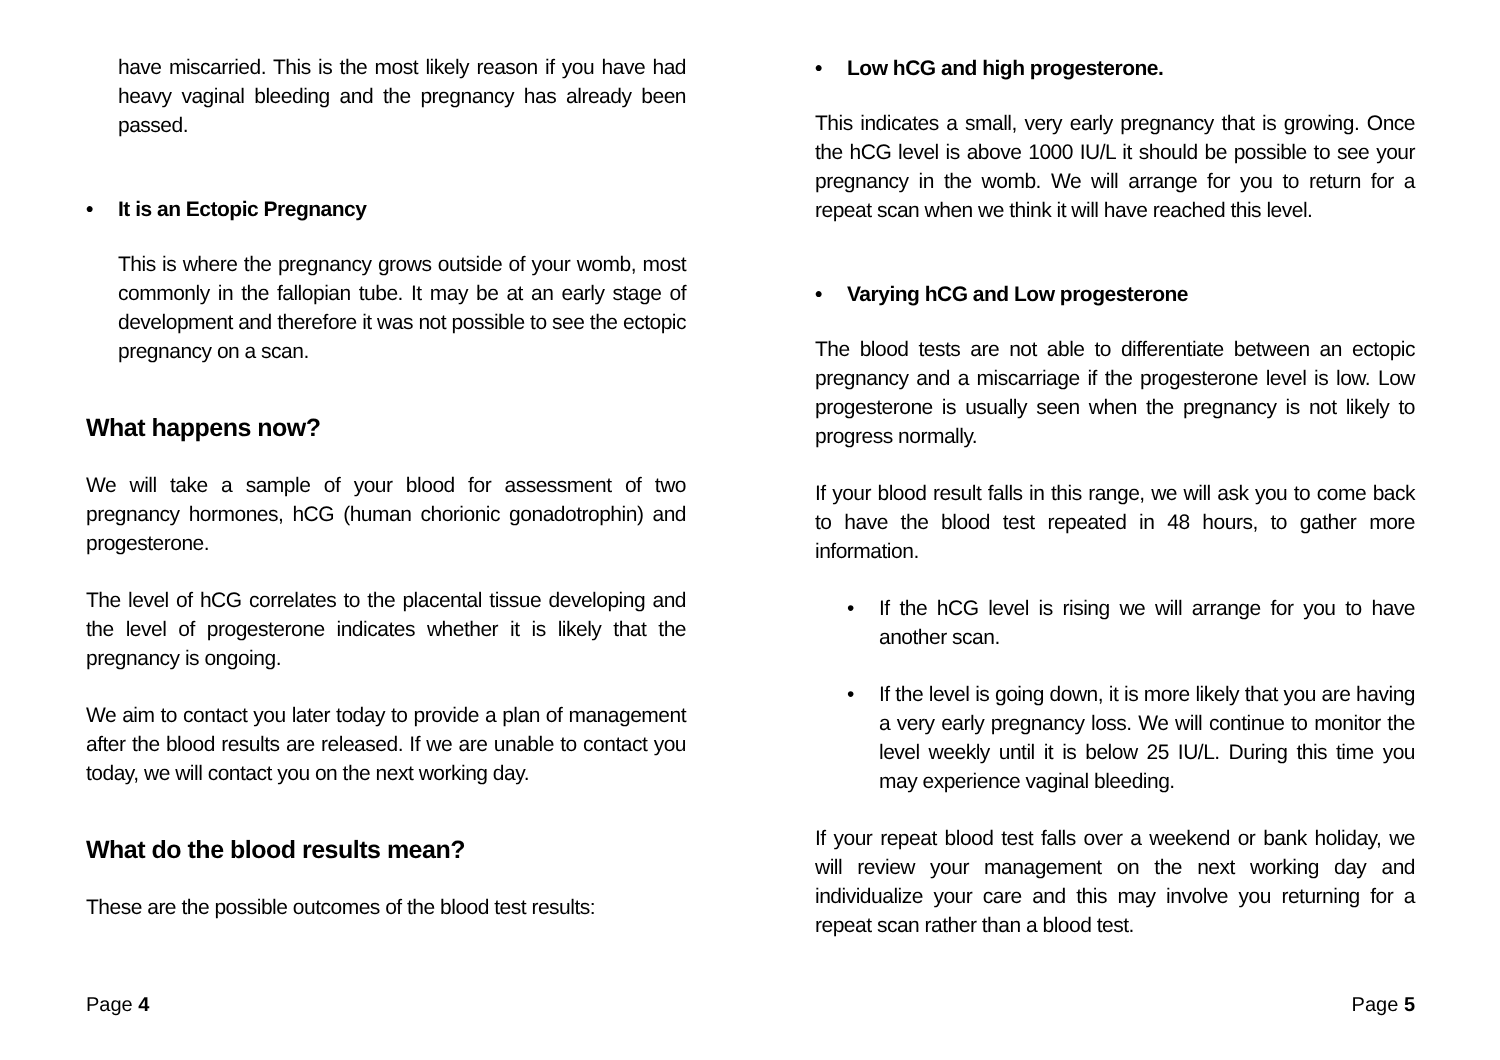have miscarried. This is the most likely reason if you have had heavy vaginal bleeding and the pregnancy has already been passed.
• It is an Ectopic Pregnancy
This is where the pregnancy grows outside of your womb, most commonly in the fallopian tube. It may be at an early stage of development and therefore it was not possible to see the ectopic pregnancy on a scan.
What happens now?
We will take a sample of your blood for assessment of two pregnancy hormones, hCG (human chorionic gonadotrophin) and progesterone.
The level of hCG correlates to the placental tissue developing and the level of progesterone indicates whether it is likely that the pregnancy is ongoing.
We aim to contact you later today to provide a plan of management after the blood results are released. If we are unable to contact you today, we will contact you on the next working day.
What do the blood results mean?
These are the possible outcomes of the blood test results:
Page 4
• Low hCG and high progesterone.
This indicates a small, very early pregnancy that is growing. Once the hCG level is above 1000 IU/L it should be possible to see your pregnancy in the womb. We will arrange for you to return for a repeat scan when we think it will have reached this level.
• Varying hCG and Low progesterone
The blood tests are not able to differentiate between an ectopic pregnancy and a miscarriage if the progesterone level is low. Low progesterone is usually seen when the pregnancy is not likely to progress normally.
If your blood result falls in this range, we will ask you to come back to have the blood test repeated in 48 hours, to gather more information.
• If the hCG level is rising we will arrange for you to have another scan.
• If the level is going down, it is more likely that you are having a very early pregnancy loss. We will continue to monitor the level weekly until it is below 25 IU/L. During this time you may experience vaginal bleeding.
If your repeat blood test falls over a weekend or bank holiday, we will review your management on the next working day and individualize your care and this may involve you returning for a repeat scan rather than a blood test.
Page 5